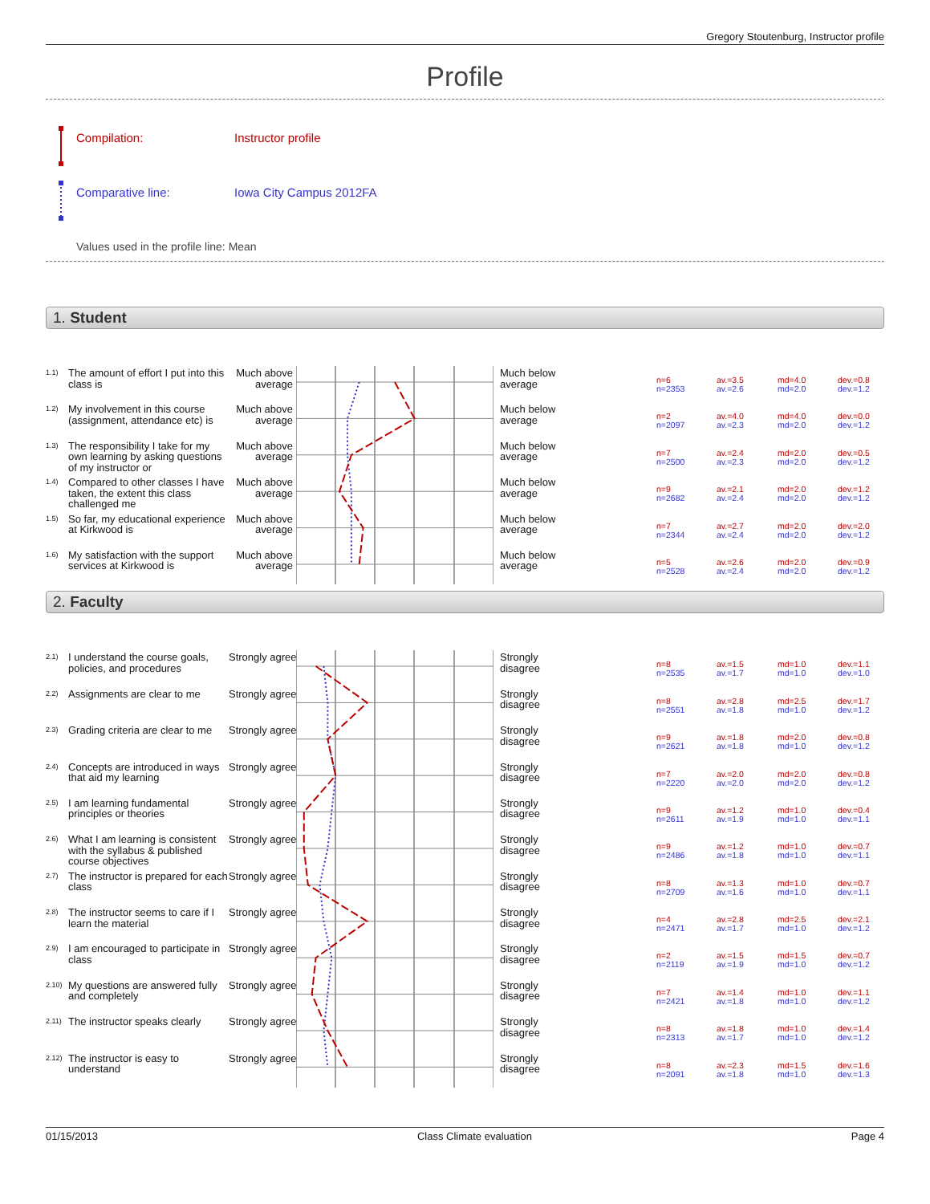Gregory Stoutenburg, Instructor profile
Profile
Compilation: Instructor profile
Comparative line: Iowa City Campus 2012FA
Values used in the profile line: Mean
1. Student
1.1)
The amount of effort I put into this class is
Much above
average
Much below
average
n=6
n=2353
av.=3.5
av.=2.6
md=4.0
md=2.0
dev.=0.8
dev.=1.2
1.2)
My involvement in this course (assignment, attendance etc) is
Much above
average
Much below
average
n=2
n=2097
av.=4.0
av.=2.3
md=4.0
md=2.0
dev.=0.0
dev.=1.2
1.3)
The responsibility I take for my own learning by asking questions of my instructor or
Much above
average
Much below
average
n=7
n=2500
av.=2.4
av.=2.3
md=2.0
md=2.0
dev.=0.5
dev.=1.2
1.4)
Compared to other classes I have taken, the extent this class challenged me
Much above
average
Much below
average
n=9
n=2682
av.=2.1
av.=2.4
md=2.0
md=2.0
dev.=1.2
dev.=1.2
1.5)
So far, my educational experience at Kirkwood is
Much above
average
Much below
average
n=7
n=2344
av.=2.7
av.=2.4
md=2.0
md=2.0
dev.=2.0
dev.=1.2
1.6)
My satisfaction with the support services at Kirkwood is
Much above
average
Much below
average
n=5
n=2528
av.=2.6
av.=2.4
md=2.0
md=2.0
dev.=0.9
dev.=1.2
2. Faculty
2.1)
I understand the course goals, policies, and procedures
Strongly agree
Strongly
disagree
n=8
n=2535
av.=1.5
av.=1.7
md=1.0
md=1.0
dev.=1.1
dev.=1.0
2.2)
Assignments are clear to me
Strongly agree
Strongly
disagree
n=8
n=2551
av.=2.8
av.=1.8
md=2.5
md=1.0
dev.=1.7
dev.=1.2
2.3)
Grading criteria are clear to me
Strongly agree
Strongly
disagree
n=9
n=2621
av.=1.8
av.=1.8
md=2.0
md=1.0
dev.=0.8
dev.=1.2
2.4)
Concepts are introduced in ways that aid my learning
Strongly agree
Strongly
disagree
n=7
n=2220
av.=2.0
av.=2.0
md=2.0
md=2.0
dev.=0.8
dev.=1.2
2.5)
I am learning fundamental principles or theories
Strongly agree
Strongly
disagree
n=9
n=2611
av.=1.2
av.=1.9
md=1.0
md=1.0
dev.=0.4
dev.=1.1
2.6)
What I am learning is consistent with the syllabus & published course objectives
Strongly agree
Strongly
disagree
n=9
n=2486
av.=1.2
av.=1.8
md=1.0
md=1.0
dev.=0.7
dev.=1.1
2.7)
The instructor is prepared for each class
Strongly agree
Strongly
disagree
n=8
n=2709
av.=1.3
av.=1.6
md=1.0
md=1.0
dev.=0.7
dev.=1.1
2.8)
The instructor seems to care if I learn the material
Strongly agree
Strongly
disagree
n=4
n=2471
av.=2.8
av.=1.7
md=2.5
md=1.0
dev.=2.1
dev.=1.2
2.9)
I am encouraged to participate in class
Strongly agree
Strongly
disagree
n=2
n=2119
av.=1.5
av.=1.9
md=1.5
md=1.0
dev.=0.7
dev.=1.2
2.10)
My questions are answered fully and completely
Strongly agree
Strongly
disagree
n=7
n=2421
av.=1.4
av.=1.8
md=1.0
md=1.0
dev.=1.1
dev.=1.2
2.11)
The instructor speaks clearly
Strongly agree
Strongly
disagree
n=8
n=2313
av.=1.8
av.=1.7
md=1.0
md=1.0
dev.=1.4
dev.=1.2
2.12)
The instructor is easy to understand
Strongly agree
Strongly
disagree
n=8
n=2091
av.=2.3
av.=1.8
md=1.5
md=1.0
dev.=1.6
dev.=1.3
01/15/2013 Class Climate evaluation Page 4